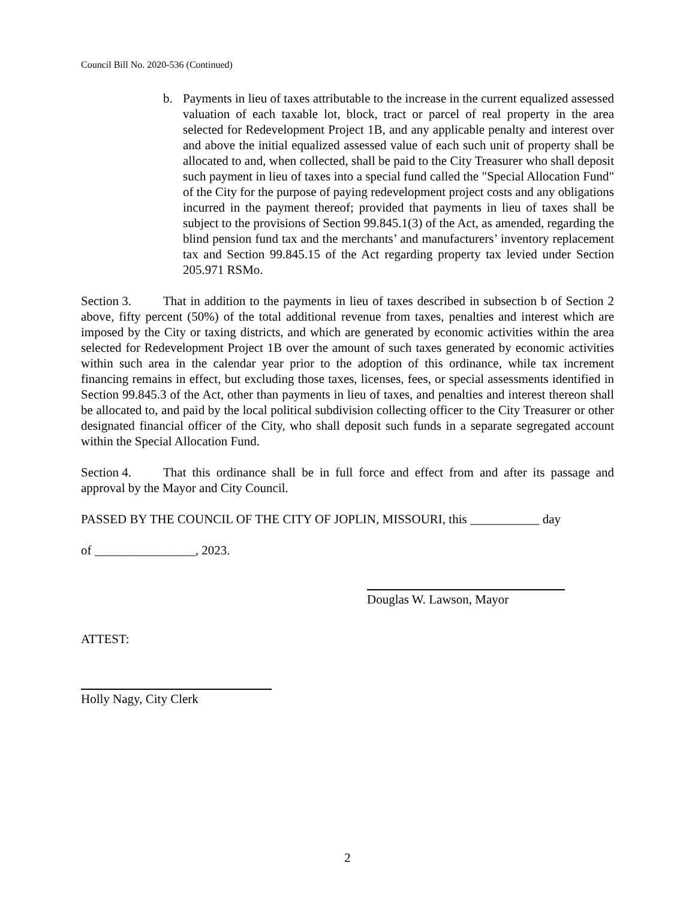Council Bill No. 2020-536 (Continued)
b. Payments in lieu of taxes attributable to the increase in the current equalized assessed valuation of each taxable lot, block, tract or parcel of real property in the area selected for Redevelopment Project 1B, and any applicable penalty and interest over and above the initial equalized assessed value of each such unit of property shall be allocated to and, when collected, shall be paid to the City Treasurer who shall deposit such payment in lieu of taxes into a special fund called the "Special Allocation Fund" of the City for the purpose of paying redevelopment project costs and any obligations incurred in the payment thereof; provided that payments in lieu of taxes shall be subject to the provisions of Section 99.845.1(3) of the Act, as amended, regarding the blind pension fund tax and the merchants’ and manufacturers’ inventory replacement tax and Section 99.845.15 of the Act regarding property tax levied under Section 205.971 RSMo.
Section 3. That in addition to the payments in lieu of taxes described in subsection b of Section 2 above, fifty percent (50%) of the total additional revenue from taxes, penalties and interest which are imposed by the City or taxing districts, and which are generated by economic activities within the area selected for Redevelopment Project 1B over the amount of such taxes generated by economic activities within such area in the calendar year prior to the adoption of this ordinance, while tax increment financing remains in effect, but excluding those taxes, licenses, fees, or special assessments identified in Section 99.845.3 of the Act, other than payments in lieu of taxes, and penalties and interest thereon shall be allocated to, and paid by the local political subdivision collecting officer to the City Treasurer or other designated financial officer of the City, who shall deposit such funds in a separate segregated account within the Special Allocation Fund.
Section 4. That this ordinance shall be in full force and effect from and after its passage and approval by the Mayor and City Council.
PASSED BY THE COUNCIL OF THE CITY OF JOPLIN, MISSOURI, this ___________ day
of ________________, 2023.
Douglas W. Lawson, Mayor
ATTEST:
Holly Nagy, City Clerk
2